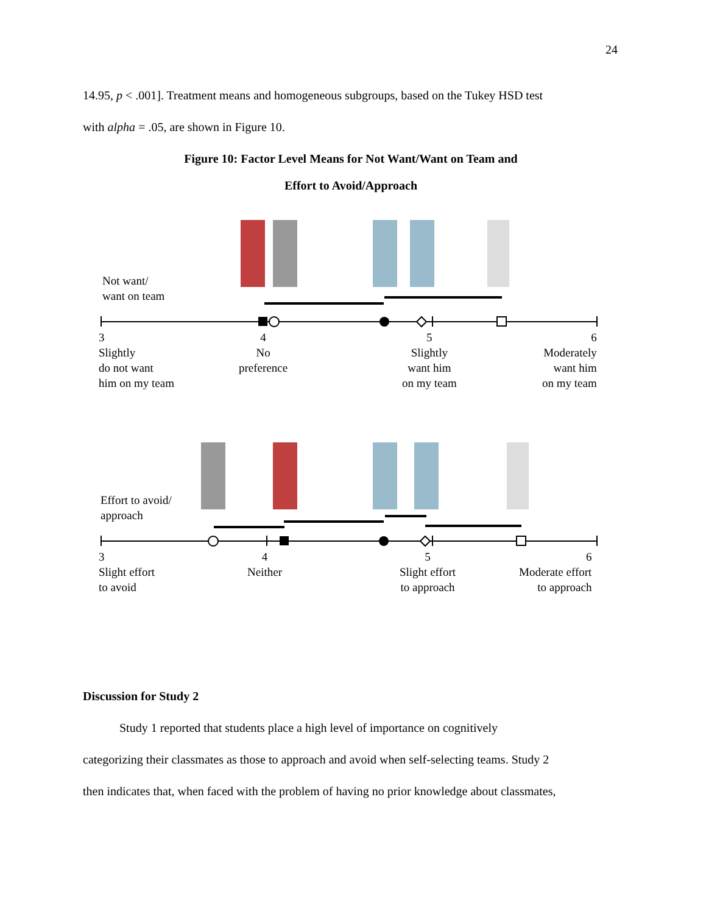24
14.95, p < .001]. Treatment means and homogeneous subgroups, based on the Tukey HSD test
with alpha = .05, are shown in Figure 10.
Figure 10: Factor Level Means for Not Want/Want on Team and
Effort to Avoid/Approach
Not want/
want on team
3
Slightly
do not want
him on my team
4
No
preference
5
Slightly
want him
on my team
6
Moderately
want him
on my team
Effort to avoid/
approach
3
Slight effort
to avoid
4
Neither
5
Slight effort
to approach
6
Moderate effort
to approach
Discussion for Study 2
Study 1 reported that students place a high level of importance on cognitively
categorizing their classmates as those to approach and avoid when self-selecting teams. Study 2
then indicates that, when faced with the problem of having no prior knowledge about classmates,